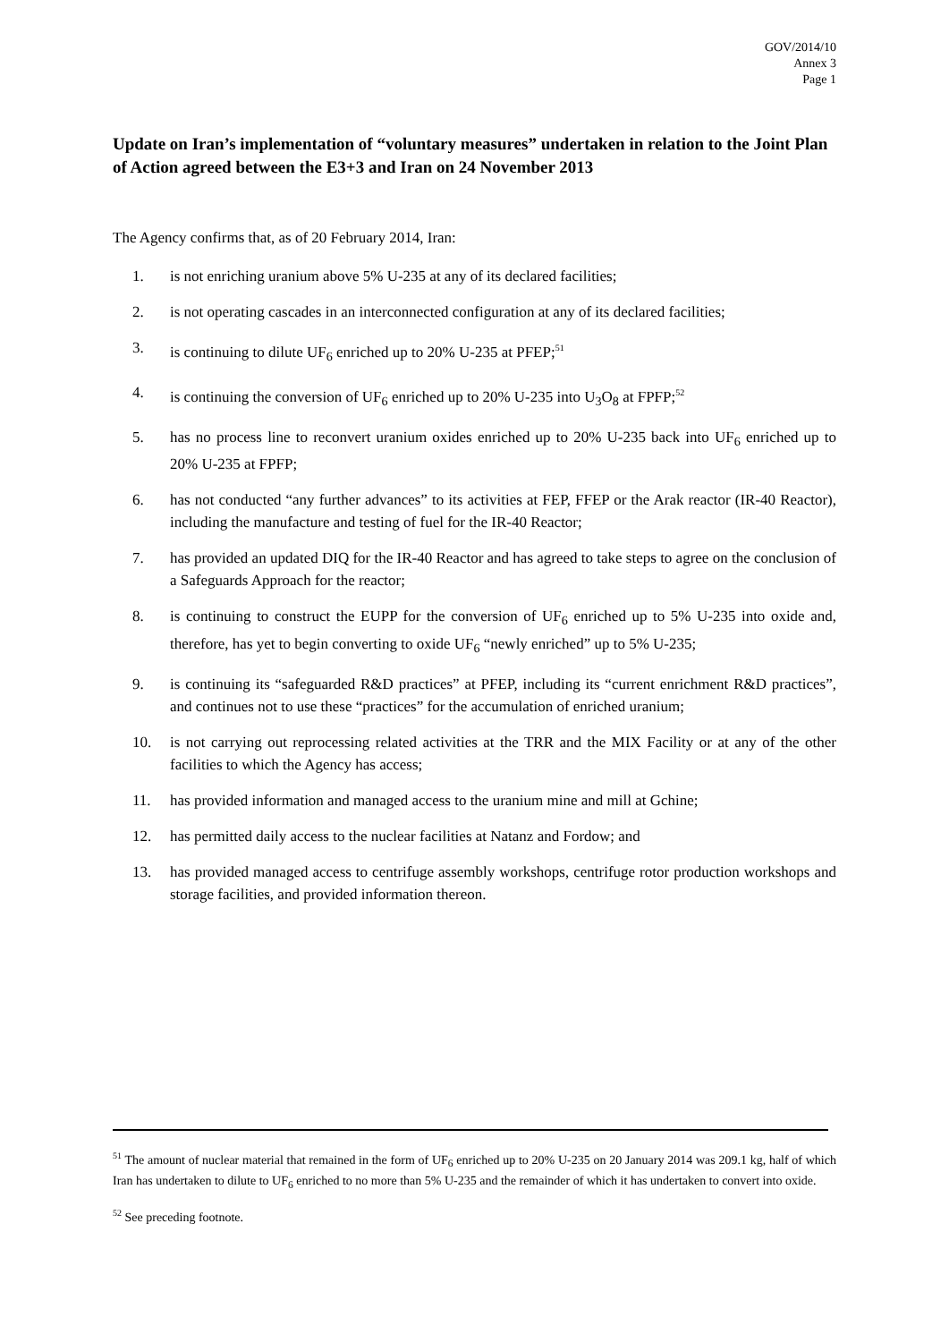GOV/2014/10
Annex 3
Page 1
Update on Iran’s implementation of “voluntary measures” undertaken in relation to the Joint Plan of Action agreed between the E3+3 and Iran on 24 November 2013
The Agency confirms that, as of 20 February 2014, Iran:
1. is not enriching uranium above 5% U-235 at any of its declared facilities;
2. is not operating cascades in an interconnected configuration at any of its declared facilities;
3. is continuing to dilute UF<sub>6</sub> enriched up to 20% U-235 at PFEP;<sup>51</sup>
4. is continuing the conversion of UF<sub>6</sub> enriched up to 20% U-235 into U<sub>3</sub>O<sub>8</sub> at FPFP;<sup>52</sup>
5. has no process line to reconvert uranium oxides enriched up to 20% U-235 back into UF<sub>6</sub> enriched up to 20% U-235 at FPFP;
6. has not conducted “any further advances” to its activities at FEP, FFEP or the Arak reactor (IR-40 Reactor), including the manufacture and testing of fuel for the IR-40 Reactor;
7. has provided an updated DIQ for the IR-40 Reactor and has agreed to take steps to agree on the conclusion of a Safeguards Approach for the reactor;
8. is continuing to construct the EUPP for the conversion of UF<sub>6</sub> enriched up to 5% U-235 into oxide and, therefore, has yet to begin converting to oxide UF<sub>6</sub> “newly enriched” up to 5% U-235;
9. is continuing its “safeguarded R&D practices” at PFEP, including its “current enrichment R&D practices”, and continues not to use these “practices” for the accumulation of enriched uranium;
10. is not carrying out reprocessing related activities at the TRR and the MIX Facility or at any of the other facilities to which the Agency has access;
11. has provided information and managed access to the uranium mine and mill at Gchine;
12. has permitted daily access to the nuclear facilities at Natanz and Fordow; and
13. has provided managed access to centrifuge assembly workshops, centrifuge rotor production workshops and storage facilities, and provided information thereon.
<sup>51</sup> The amount of nuclear material that remained in the form of UF<sub>6</sub> enriched up to 20% U-235 on 20 January 2014 was 209.1 kg, half of which Iran has undertaken to dilute to UF<sub>6</sub> enriched to no more than 5% U-235 and the remainder of which it has undertaken to convert into oxide.
<sup>52</sup> See preceding footnote.